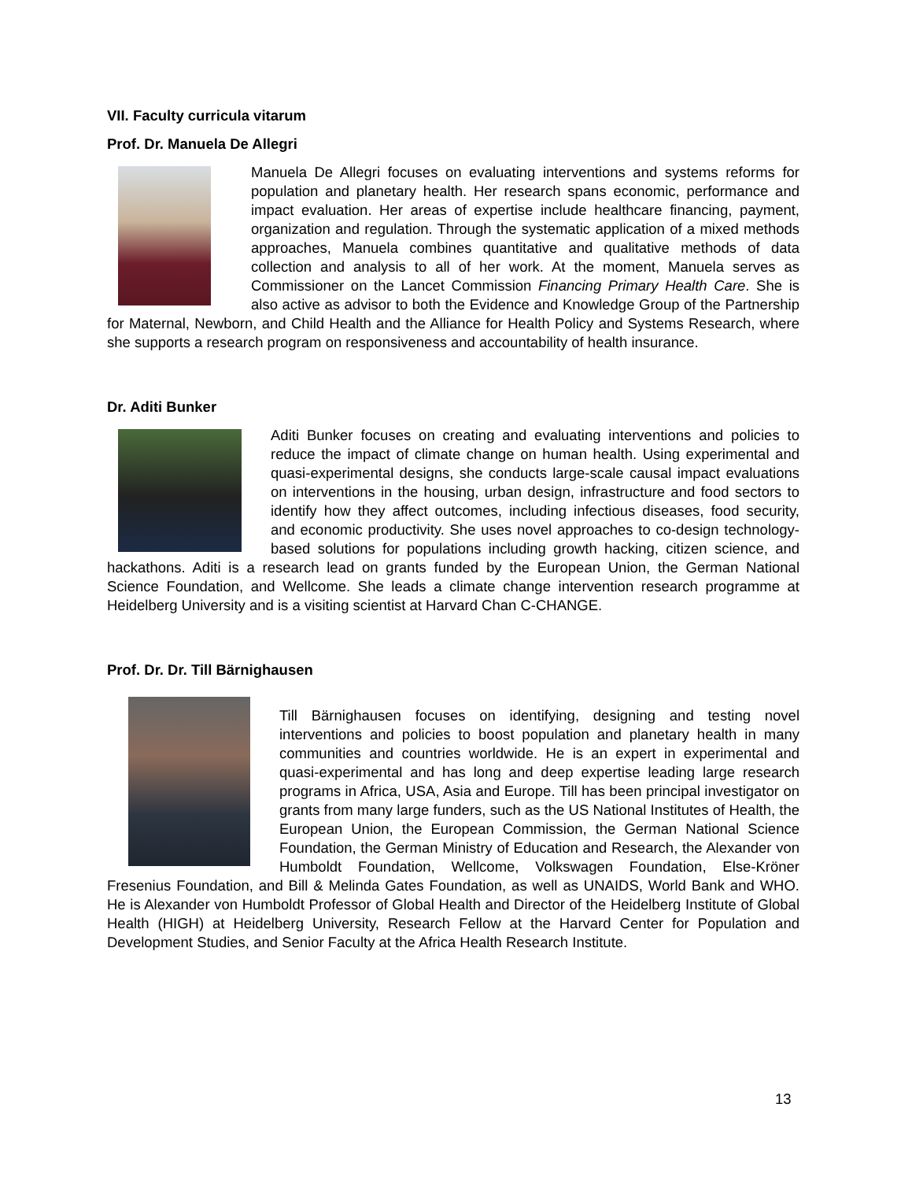VII. Faculty curricula vitarum
Prof. Dr. Manuela De Allegri
Manuela De Allegri focuses on evaluating interventions and systems reforms for population and planetary health. Her research spans economic, performance and impact evaluation. Her areas of expertise include healthcare financing, payment, organization and regulation. Through the systematic application of a mixed methods approaches, Manuela combines quantitative and qualitative methods of data collection and analysis to all of her work. At the moment, Manuela serves as Commissioner on the Lancet Commission Financing Primary Health Care. She is also active as advisor to both the Evidence and Knowledge Group of the Partnership for Maternal, Newborn, and Child Health and the Alliance for Health Policy and Systems Research, where she supports a research program on responsiveness and accountability of health insurance.
Dr. Aditi Bunker
Aditi Bunker focuses on creating and evaluating interventions and policies to reduce the impact of climate change on human health. Using experimental and quasi-experimental designs, she conducts large-scale causal impact evaluations on interventions in the housing, urban design, infrastructure and food sectors to identify how they affect outcomes, including infectious diseases, food security, and economic productivity. She uses novel approaches to co-design technology- based solutions for populations including growth hacking, citizen science, and hackathons. Aditi is a research lead on grants funded by the European Union, the German National Science Foundation, and Wellcome. She leads a climate change intervention research programme at Heidelberg University and is a visiting scientist at Harvard Chan C-CHANGE.
Prof. Dr. Dr. Till Bärnighausen
Till Bärnighausen focuses on identifying, designing and testing novel interventions and policies to boost population and planetary health in many communities and countries worldwide. He is an expert in experimental and quasi-experimental and has long and deep expertise leading large research programs in Africa, USA, Asia and Europe. Till has been principal investigator on grants from many large funders, such as the US National Institutes of Health, the European Union, the European Commission, the German National Science Foundation, the German Ministry of Education and Research, the Alexander von Humboldt Foundation, Wellcome, Volkswagen Foundation, Else-Kröner Fresenius Foundation, and Bill & Melinda Gates Foundation, as well as UNAIDS, World Bank and WHO. He is Alexander von Humboldt Professor of Global Health and Director of the Heidelberg Institute of Global Health (HIGH) at Heidelberg University, Research Fellow at the Harvard Center for Population and Development Studies, and Senior Faculty at the Africa Health Research Institute.
13